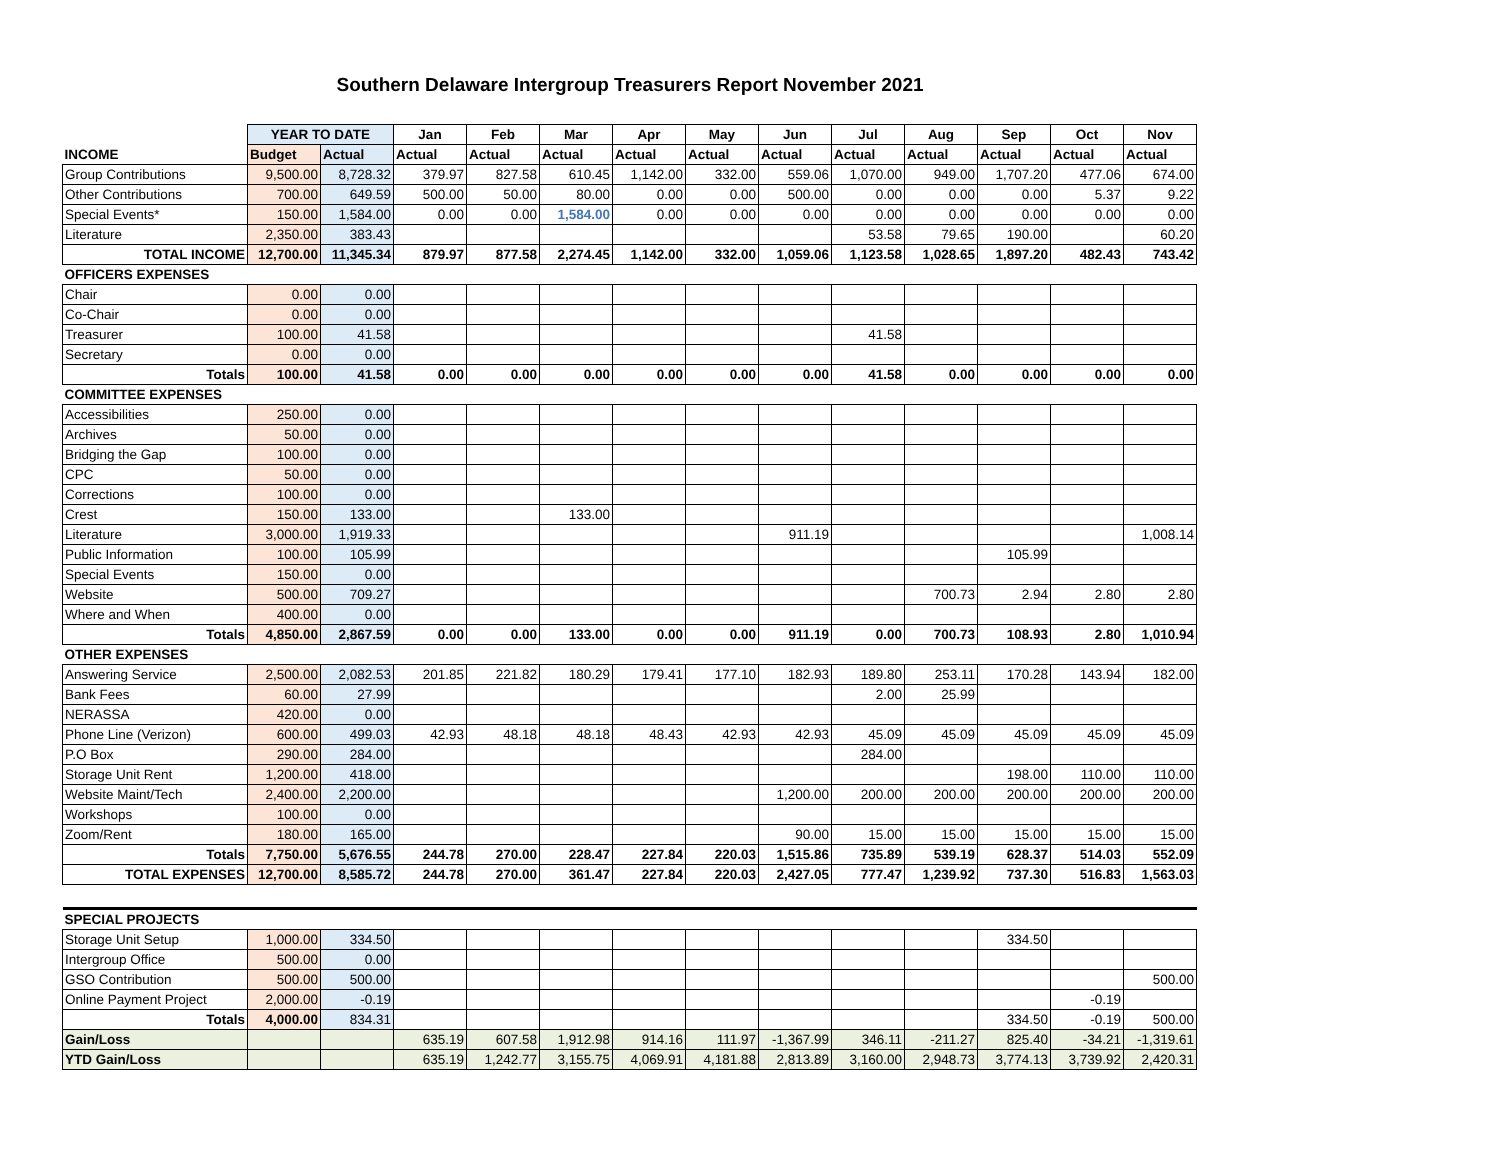Southern Delaware Intergroup Treasurers Report November 2021
| | YEAR TO DATE | | Jan | Feb | Mar | Apr | May | Jun | Jul | Aug | Sep | Oct | Nov |
| --- | --- | --- | --- | --- | --- | --- | --- | --- | --- | --- | --- | --- | --- |
| INCOME | Budget | Actual | Actual | Actual | Actual | Actual | Actual | Actual | Actual | Actual | Actual | Actual | Actual |
| Group Contributions | 9,500.00 | 8,728.32 | 379.97 | 827.58 | 610.45 | 1,142.00 | 332.00 | 559.06 | 1,070.00 | 949.00 | 1,707.20 | 477.06 | 674.00 |
| Other Contributions | 700.00 | 649.59 | 500.00 | 50.00 | 80.00 | 0.00 | 0.00 | 500.00 | 0.00 | 0.00 | 0.00 | 5.37 | 9.22 |
| Special Events* | 150.00 | 1,584.00 | 0.00 | 0.00 | 1,584.00 | 0.00 | 0.00 | 0.00 | 0.00 | 0.00 | 0.00 | 0.00 | 0.00 |
| Literature | 2,350.00 | 383.43 | | | | | | | 53.58 | 79.65 | 190.00 | | 60.20 |
| TOTAL INCOME | 12,700.00 | 11,345.34 | 879.97 | 877.58 | 2,274.45 | 1,142.00 | 332.00 | 1,059.06 | 1,123.58 | 1,028.65 | 1,897.20 | 482.43 | 743.42 |
| OFFICERS EXPENSES | | | | | | | | | | | | | |
| Chair | 0.00 | 0.00 | | | | | | | | | | | |
| Co-Chair | 0.00 | 0.00 | | | | | | | | | | | |
| Treasurer | 100.00 | 41.58 | | | | | | | 41.58 | | | | |
| Secretary | 0.00 | 0.00 | | | | | | | | | | | |
| Totals | 100.00 | 41.58 | 0.00 | 0.00 | 0.00 | 0.00 | 0.00 | 0.00 | 41.58 | 0.00 | 0.00 | 0.00 | 0.00 |
| COMMITTEE EXPENSES | | | | | | | | | | | | | |
| Accessibilities | 250.00 | 0.00 | | | | | | | | | | | |
| Archives | 50.00 | 0.00 | | | | | | | | | | | |
| Bridging the Gap | 100.00 | 0.00 | | | | | | | | | | | |
| CPC | 50.00 | 0.00 | | | | | | | | | | | |
| Corrections | 100.00 | 0.00 | | | | | | | | | | | |
| Crest | 150.00 | 133.00 | | | 133.00 | | | | | | | | |
| Literature | 3,000.00 | 1,919.33 | | | | | | 911.19 | | | | | 1,008.14 |
| Public Information | 100.00 | 105.99 | | | | | | | | | 105.99 | | |
| Special Events | 150.00 | 0.00 | | | | | | | | | | | |
| Website | 500.00 | 709.27 | | | | | | | | 700.73 | 2.94 | 2.80 | 2.80 |
| Where and When | 400.00 | 0.00 | | | | | | | | | | | |
| Totals | 4,850.00 | 2,867.59 | 0.00 | 0.00 | 133.00 | 0.00 | 0.00 | 911.19 | 0.00 | 700.73 | 108.93 | 2.80 | 1,010.94 |
| OTHER EXPENSES | | | | | | | | | | | | | |
| Answering Service | 2,500.00 | 2,082.53 | 201.85 | 221.82 | 180.29 | 179.41 | 177.10 | 182.93 | 189.80 | 253.11 | 170.28 | 143.94 | 182.00 |
| Bank Fees | 60.00 | 27.99 | | | | | | | 2.00 | 25.99 | | | |
| NERASSA | 420.00 | 0.00 | | | | | | | | | | | |
| Phone Line (Verizon) | 600.00 | 499.03 | 42.93 | 48.18 | 48.18 | 48.43 | 42.93 | 42.93 | 45.09 | 45.09 | 45.09 | 45.09 | 45.09 |
| P.O Box | 290.00 | 284.00 | | | | | | | 284.00 | | | | |
| Storage Unit Rent | 1,200.00 | 418.00 | | | | | | | | | 198.00 | 110.00 | 110.00 |
| Website Maint/Tech | 2,400.00 | 2,200.00 | | | | | | 1,200.00 | 200.00 | 200.00 | 200.00 | 200.00 | 200.00 |
| Workshops | 100.00 | 0.00 | | | | | | | | | | | |
| Zoom/Rent | 180.00 | 165.00 | | | | | | 90.00 | 15.00 | 15.00 | 15.00 | 15.00 | 15.00 |
| Totals | 7,750.00 | 5,676.55 | 244.78 | 270.00 | 228.47 | 227.84 | 220.03 | 1,515.86 | 735.89 | 539.19 | 628.37 | 514.03 | 552.09 |
| TOTAL EXPENSES | 12,700.00 | 8,585.72 | 244.78 | 270.00 | 361.47 | 227.84 | 220.03 | 2,427.05 | 777.47 | 1,239.92 | 737.30 | 516.83 | 1,563.03 |
| SPECIAL PROJECTS | | | | | | | | | | | | | |
| Storage Unit Setup | 1,000.00 | 334.50 | | | | | | | | | 334.50 | | |
| Intergroup Office | 500.00 | 0.00 | | | | | | | | | | | |
| GSO Contribution | 500.00 | 500.00 | | | | | | | | | | | 500.00 |
| Online Payment Project | 2,000.00 | -0.19 | | | | | | | | | | -0.19 | |
| Totals | 4,000.00 | 834.31 | | | | | | | | | 334.50 | -0.19 | 500.00 |
| Gain/Loss | | | 635.19 | 607.58 | 1,912.98 | 914.16 | 111.97 | -1,367.99 | 346.11 | -211.27 | 825.40 | -34.21 | -1,319.61 |
| YTD Gain/Loss | | | 635.19 | 1,242.77 | 3,155.75 | 4,069.91 | 4,181.88 | 2,813.89 | 3,160.00 | 2,948.73 | 3,774.13 | 3,739.92 | 2,420.31 |